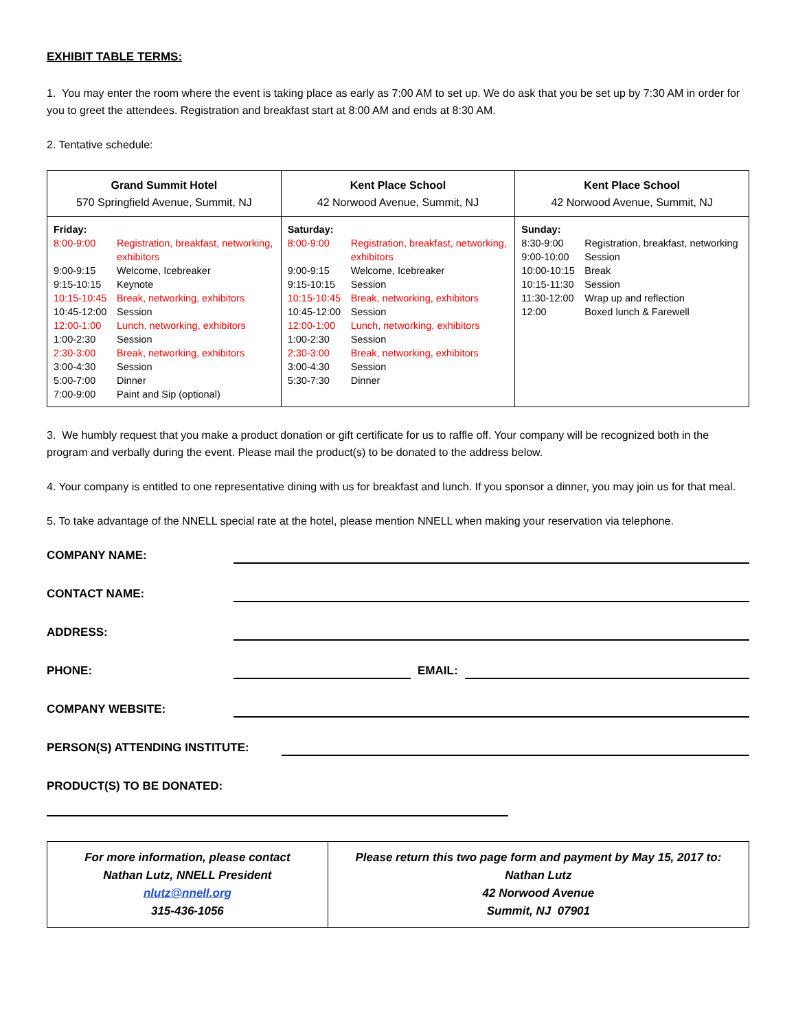EXHIBIT TABLE TERMS:
1. You may enter the room where the event is taking place as early as 7:00 AM to set up. We do ask that you be set up by 7:30 AM in order for you to greet the attendees. Registration and breakfast start at 8:00 AM and ends at 8:30 AM.
2. Tentative schedule:
| Grand Summit Hotel 570 Springfield Avenue, Summit, NJ | Kent Place School 42 Norwood Avenue, Summit, NJ | Kent Place School 42 Norwood Avenue, Summit, NJ |
| Friday: 8:00-9:00 Registration, breakfast, networking, exhibitors 9:00-9:15 Welcome, Icebreaker 9:15-10:15 Keynote 10:15-10:45 Break, networking, exhibitors 10:45-12:00 Session 12:00-1:00 Lunch, networking, exhibitors 1:00-2:30 Session 2:30-3:00 Break, networking, exhibitors 3:00-4:30 Session 5:00-7:00 Dinner 7:00-9:00 Paint and Sip (optional) | Saturday: 8:00-9:00 Registration, breakfast, networking, exhibitors 9:00-9:15 Welcome, Icebreaker 9:15-10:15 Session 10:15-10:45 Break, networking, exhibitors 10:45-12:00 Session 12:00-1:00 Lunch, networking, exhibitors 1:00-2:30 Session 2:30-3:00 Break, networking, exhibitors 3:00-4:30 Session 5:30-7:30 Dinner | Sunday: 8:30-9:00 Registration, breakfast, networking 9:00-10:00 Session 10:00-10:15 Break 10:15-11:30 Session 11:30-12:00 Wrap up and reflection 12:00 Boxed lunch & Farewell |
3. We humbly request that you make a product donation or gift certificate for us to raffle off. Your company will be recognized both in the program and verbally during the event. Please mail the product(s) to be donated to the address below.
4. Your company is entitled to one representative dining with us for breakfast and lunch. If you sponsor a dinner, you may join us for that meal.
5. To take advantage of the NNELL special rate at the hotel, please mention NNELL when making your reservation via telephone.
COMPANY NAME:
CONTACT NAME:
ADDRESS:
PHONE: EMAIL:
COMPANY WEBSITE:
PERSON(S) ATTENDING INSTITUTE:
PRODUCT(S) TO BE DONATED:
| For more information, please contact Nathan Lutz, NNELL President nlutz@nnell.org 315-436-1056 | Please return this two page form and payment by May 15, 2017 to: Nathan Lutz 42 Norwood Avenue Summit, NJ 07901 |